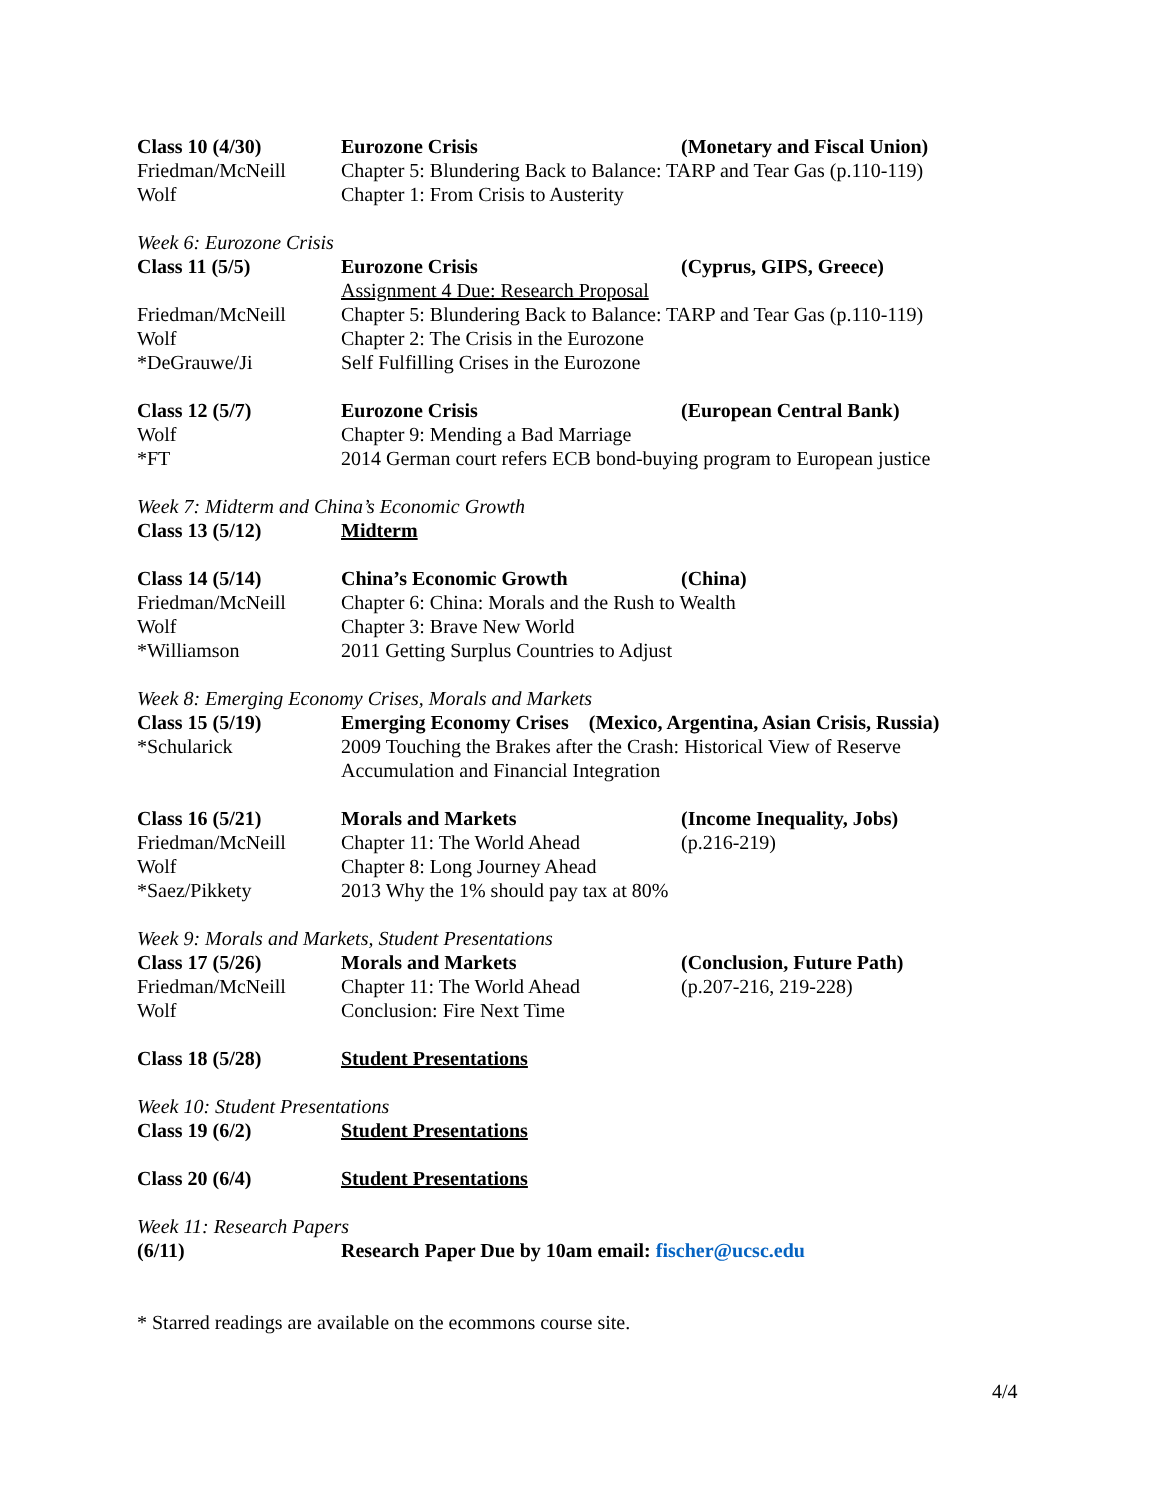Class 10 (4/30) Eurozone Crisis (Monetary and Fiscal Union)
Friedman/McNeill Chapter 5: Blundering Back to Balance: TARP and Tear Gas (p.110-119)
Wolf Chapter 1: From Crisis to Austerity
Week 6: Eurozone Crisis
Class 11 (5/5) Eurozone Crisis (Cyprus, GIPS, Greece)
Assignment 4 Due: Research Proposal
Friedman/McNeill Chapter 5: Blundering Back to Balance: TARP and Tear Gas (p.110-119)
Wolf Chapter 2: The Crisis in the Eurozone
*DeGrauwe/Ji Self Fulfilling Crises in the Eurozone
Class 12 (5/7) Eurozone Crisis (European Central Bank)
Wolf Chapter 9: Mending a Bad Marriage
*FT 2014 German court refers ECB bond-buying program to European justice
Week 7: Midterm and China’s Economic Growth
Class 13 (5/12) Midterm
Class 14 (5/14) China’s Economic Growth (China)
Friedman/McNeill Chapter 6: China: Morals and the Rush to Wealth
Wolf Chapter 3: Brave New World
*Williamson 2011 Getting Surplus Countries to Adjust
Week 8: Emerging Economy Crises, Morals and Markets
Class 15 (5/19) Emerging Economy Crises (Mexico, Argentina, Asian Crisis, Russia)
*Schularick 2009 Touching the Brakes after the Crash: Historical View of Reserve
Accumulation and Financial Integration
Class 16 (5/21) Morals and Markets (Income Inequality, Jobs)
Friedman/McNeill Chapter 11: The World Ahead (p.216-219)
Wolf Chapter 8: Long Journey Ahead
*Saez/Pikkety 2013 Why the 1% should pay tax at 80%
Week 9: Morals and Markets, Student Presentations
Class 17 (5/26) Morals and Markets (Conclusion, Future Path)
Friedman/McNeill Chapter 11: The World Ahead (p.207-216, 219-228)
Wolf Conclusion: Fire Next Time
Class 18 (5/28) Student Presentations
Week 10: Student Presentations
Class 19 (6/2) Student Presentations
Class 20 (6/4) Student Presentations
Week 11: Research Papers
(6/11) Research Paper Due by 10am email: fischer@ucsc.edu
* Starred readings are available on the ecommons course site.
4/4